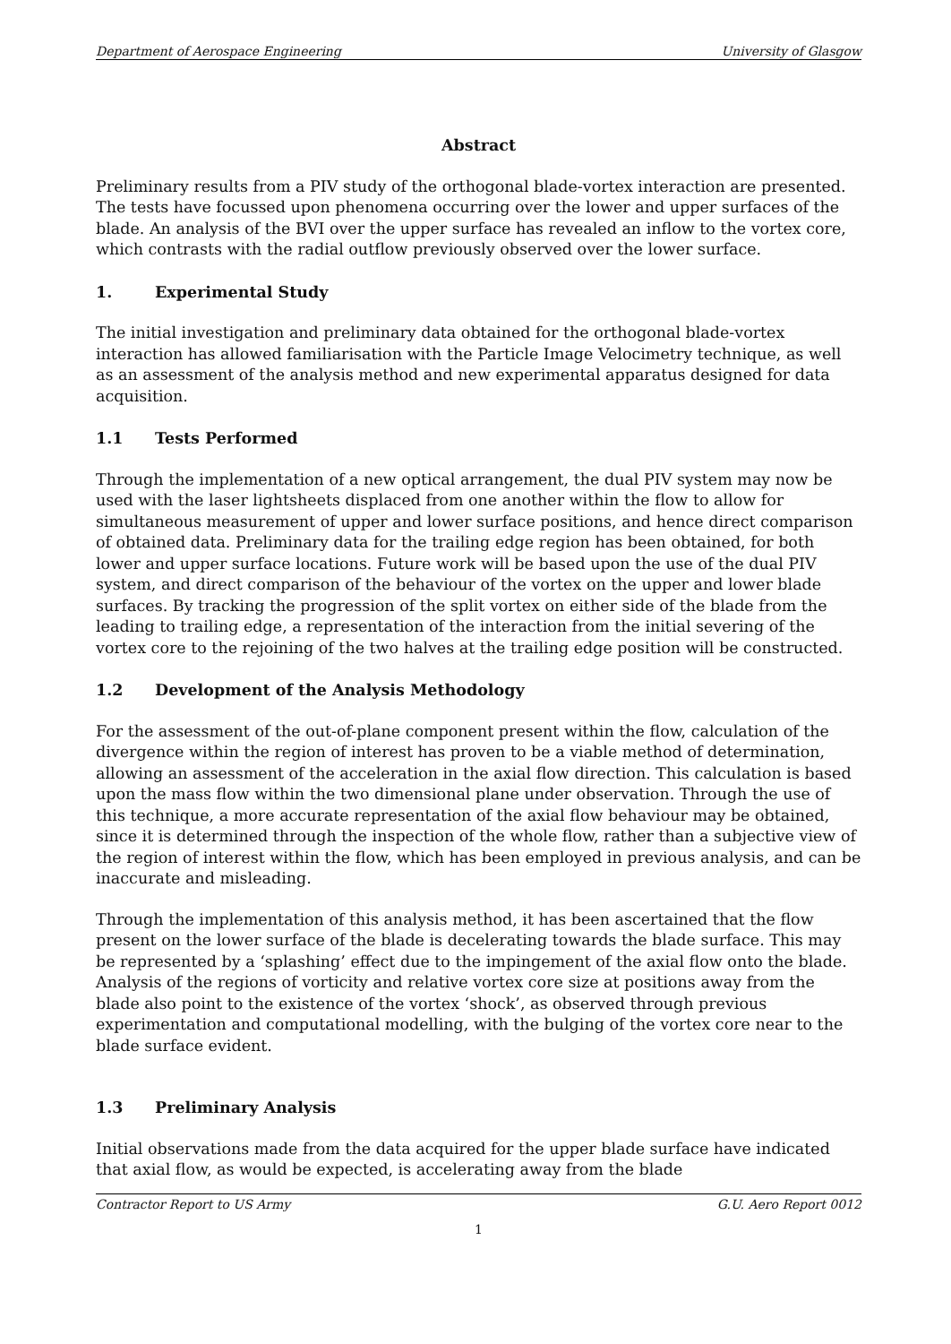Department of Aerospace Engineering University of Glasgow
Abstract
Preliminary results from a PIV study of the orthogonal blade-vortex interaction are presented. The tests have focussed upon phenomena occurring over the lower and upper surfaces of the blade. An analysis of the BVI over the upper surface has revealed an inflow to the vortex core, which contrasts with the radial outflow previously observed over the lower surface.
1. Experimental Study
The initial investigation and preliminary data obtained for the orthogonal blade-vortex interaction has allowed familiarisation with the Particle Image Velocimetry technique, as well as an assessment of the analysis method and new experimental apparatus designed for data acquisition.
1.1 Tests Performed
Through the implementation of a new optical arrangement, the dual PIV system may now be used with the laser lightsheets displaced from one another within the flow to allow for simultaneous measurement of upper and lower surface positions, and hence direct comparison of obtained data. Preliminary data for the trailing edge region has been obtained, for both lower and upper surface locations. Future work will be based upon the use of the dual PIV system, and direct comparison of the behaviour of the vortex on the upper and lower blade surfaces. By tracking the progression of the split vortex on either side of the blade from the leading to trailing edge, a representation of the interaction from the initial severing of the vortex core to the rejoining of the two halves at the trailing edge position will be constructed.
1.2 Development of the Analysis Methodology
For the assessment of the out-of-plane component present within the flow, calculation of the divergence within the region of interest has proven to be a viable method of determination, allowing an assessment of the acceleration in the axial flow direction. This calculation is based upon the mass flow within the two dimensional plane under observation. Through the use of this technique, a more accurate representation of the axial flow behaviour may be obtained, since it is determined through the inspection of the whole flow, rather than a subjective view of the region of interest within the flow, which has been employed in previous analysis, and can be inaccurate and misleading.
Through the implementation of this analysis method, it has been ascertained that the flow present on the lower surface of the blade is decelerating towards the blade surface. This may be represented by a ‘splashing’ effect due to the impingement of the axial flow onto the blade. Analysis of the regions of vorticity and relative vortex core size at positions away from the blade also point to the existence of the vortex ‘shock’, as observed through previous experimentation and computational modelling, with the bulging of the vortex core near to the blade surface evident.
1.3 Preliminary Analysis
Initial observations made from the data acquired for the upper blade surface have indicated that axial flow, as would be expected, is accelerating away from the blade
Contractor Report to US Army G.U. Aero Report 0012
1